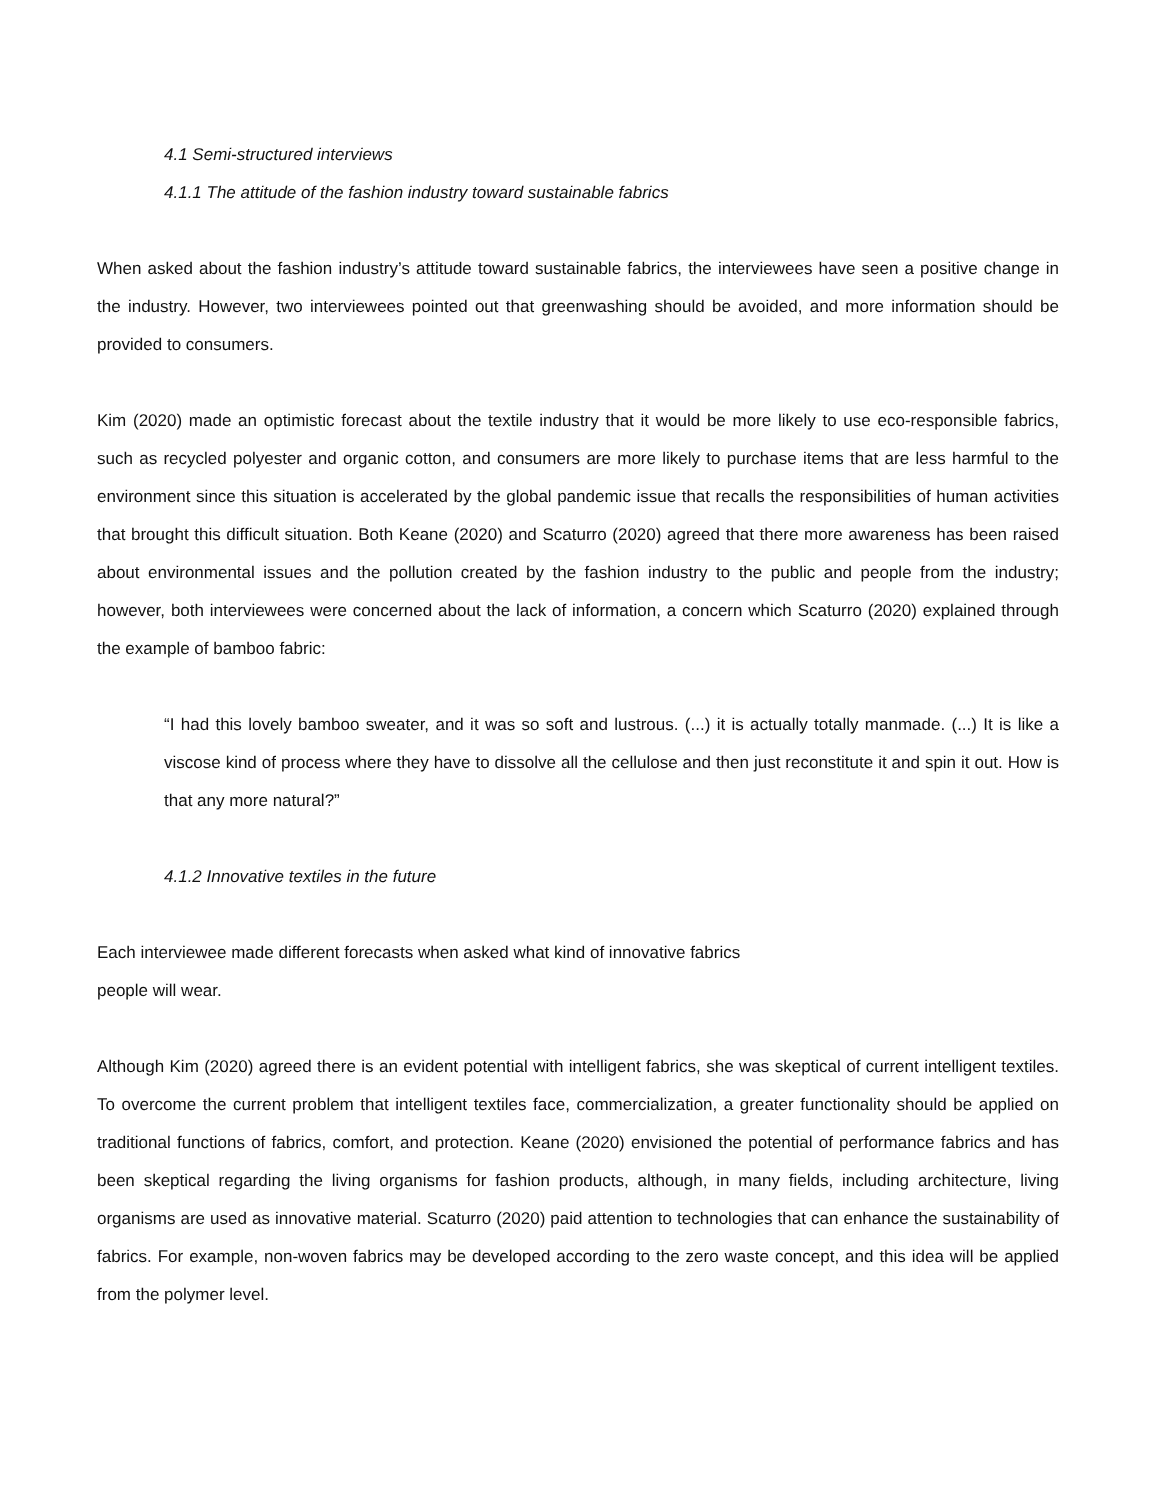4.1 Semi-structured interviews
4.1.1 The attitude of the fashion industry toward sustainable fabrics
When asked about the fashion industry’s attitude toward sustainable fabrics, the interviewees have seen a positive change in the industry. However, two interviewees pointed out that greenwashing should be avoided, and more information should be provided to consumers.
Kim (2020) made an optimistic forecast about the textile industry that it would be more likely to use eco-responsible fabrics, such as recycled polyester and organic cotton, and consumers are more likely to purchase items that are less harmful to the environment since this situation is accelerated by the global pandemic issue that recalls the responsibilities of human activities that brought this difficult situation. Both Keane (2020) and Scaturro (2020) agreed that there more awareness has been raised about environmental issues and the pollution created by the fashion industry to the public and people from the industry; however, both interviewees were concerned about the lack of information, a concern which Scaturro (2020) explained through the example of bamboo fabric:
“I had this lovely bamboo sweater, and it was so soft and lustrous. (...) it is actually totally manmade. (...) It is like a viscose kind of process where they have to dissolve all the cellulose and then just reconstitute it and spin it out. How is that any more natural?”
4.1.2 Innovative textiles in the future
Each interviewee made different forecasts when asked what kind of innovative fabrics
people will wear.
Although Kim (2020) agreed there is an evident potential with intelligent fabrics, she was skeptical of current intelligent textiles. To overcome the current problem that intelligent textiles face, commercialization, a greater functionality should be applied on traditional functions of fabrics, comfort, and protection. Keane (2020) envisioned the potential of performance fabrics and has been skeptical regarding the living organisms for fashion products, although, in many fields, including architecture, living organisms are used as innovative material. Scaturro (2020) paid attention to technologies that can enhance the sustainability of fabrics. For example, non-woven fabrics may be developed according to the zero waste concept, and this idea will be applied from the polymer level.